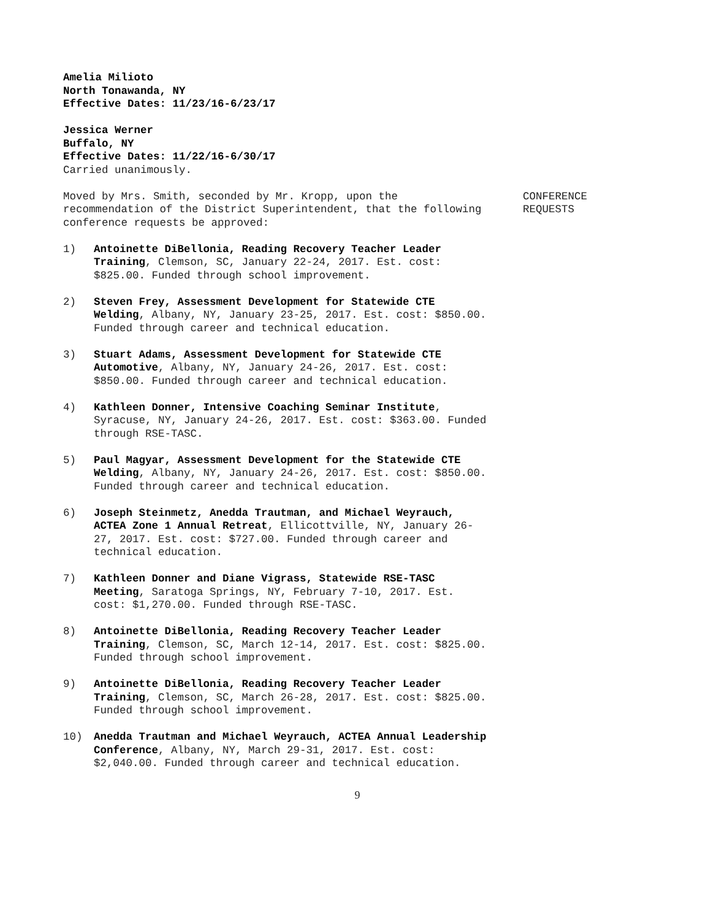Amelia Milioto
North Tonawanda, NY
Effective Dates: 11/23/16-6/23/17
Jessica Werner
Buffalo, NY
Effective Dates: 11/22/16-6/30/17
Carried unanimously.
Moved by Mrs. Smith, seconded by Mr. Kropp, upon the recommendation of the District Superintendent, that the following conference requests be approved:
CONFERENCE
REQUESTS
1) Antoinette DiBellonia, Reading Recovery Teacher Leader Training, Clemson, SC, January 22-24, 2017. Est. cost: $825.00. Funded through school improvement.
2) Steven Frey, Assessment Development for Statewide CTE Welding, Albany, NY, January 23-25, 2017. Est. cost: $850.00. Funded through career and technical education.
3) Stuart Adams, Assessment Development for Statewide CTE Automotive, Albany, NY, January 24-26, 2017. Est. cost: $850.00. Funded through career and technical education.
4) Kathleen Donner, Intensive Coaching Seminar Institute, Syracuse, NY, January 24-26, 2017. Est. cost: $363.00. Funded through RSE-TASC.
5) Paul Magyar, Assessment Development for the Statewide CTE Welding, Albany, NY, January 24-26, 2017. Est. cost: $850.00. Funded through career and technical education.
6) Joseph Steinmetz, Anedda Trautman, and Michael Weyrauch, ACTEA Zone 1 Annual Retreat, Ellicottville, NY, January 26-27, 2017. Est. cost: $727.00. Funded through career and technical education.
7) Kathleen Donner and Diane Vigrass, Statewide RSE-TASC Meeting, Saratoga Springs, NY, February 7-10, 2017. Est. cost: $1,270.00. Funded through RSE-TASC.
8) Antoinette DiBellonia, Reading Recovery Teacher Leader Training, Clemson, SC, March 12-14, 2017. Est. cost: $825.00. Funded through school improvement.
9) Antoinette DiBellonia, Reading Recovery Teacher Leader Training, Clemson, SC, March 26-28, 2017. Est. cost: $825.00. Funded through school improvement.
10) Anedda Trautman and Michael Weyrauch, ACTEA Annual Leadership Conference, Albany, NY, March 29-31, 2017. Est. cost: $2,040.00. Funded through career and technical education.
9